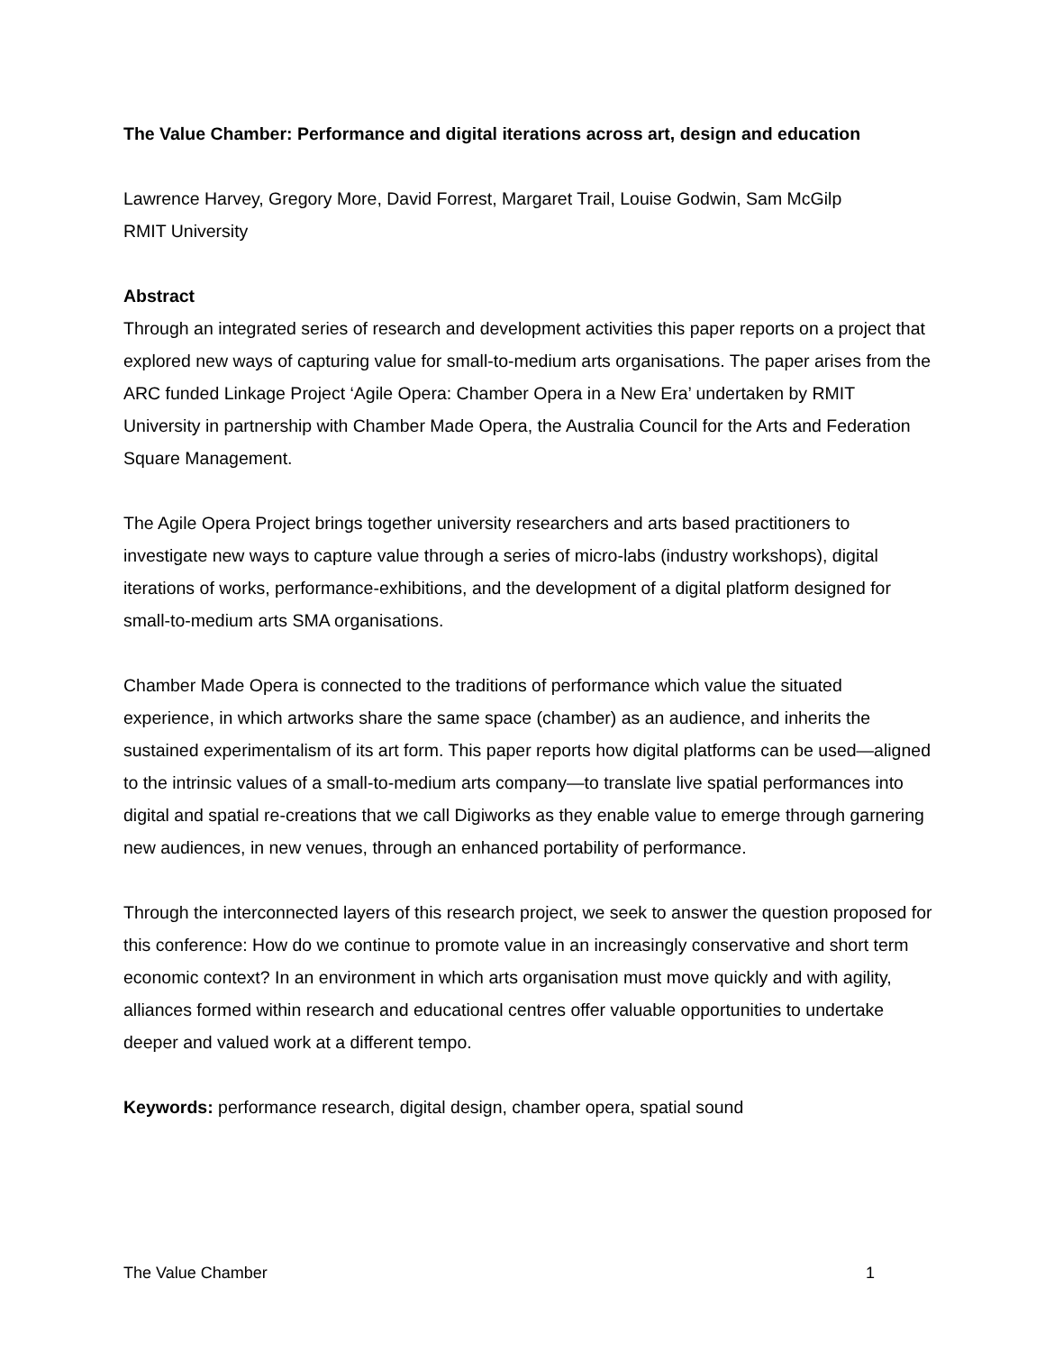The Value Chamber: Performance and digital iterations across art, design and education
Lawrence Harvey, Gregory More, David Forrest, Margaret Trail, Louise Godwin, Sam McGilp
RMIT University
Abstract
Through an integrated series of research and development activities this paper reports on a project that explored new ways of capturing value for small-to-medium arts organisations. The paper arises from the ARC funded Linkage Project ‘Agile Opera: Chamber Opera in a New Era’ undertaken by RMIT University in partnership with Chamber Made Opera, the Australia Council for the Arts and Federation Square Management.
The Agile Opera Project brings together university researchers and arts based practitioners to investigate new ways to capture value through a series of micro-labs (industry workshops), digital iterations of works, performance-exhibitions, and the development of a digital platform designed for small-to-medium arts SMA organisations.
Chamber Made Opera is connected to the traditions of performance which value the situated experience, in which artworks share the same space (chamber) as an audience, and inherits the sustained experimentalism of its art form. This paper reports how digital platforms can be used—aligned to the intrinsic values of a small-to-medium arts company—to translate live spatial performances into digital and spatial re-creations that we call Digiworks as they enable value to emerge through garnering new audiences, in new venues, through an enhanced portability of performance.
Through the interconnected layers of this research project, we seek to answer the question proposed for this conference: How do we continue to promote value in an increasingly conservative and short term economic context? In an environment in which arts organisation must move quickly and with agility, alliances formed within research and educational centres offer valuable opportunities to undertake deeper and valued work at a different tempo.
Keywords: performance research, digital design, chamber opera, spatial sound
The Value Chamber 1